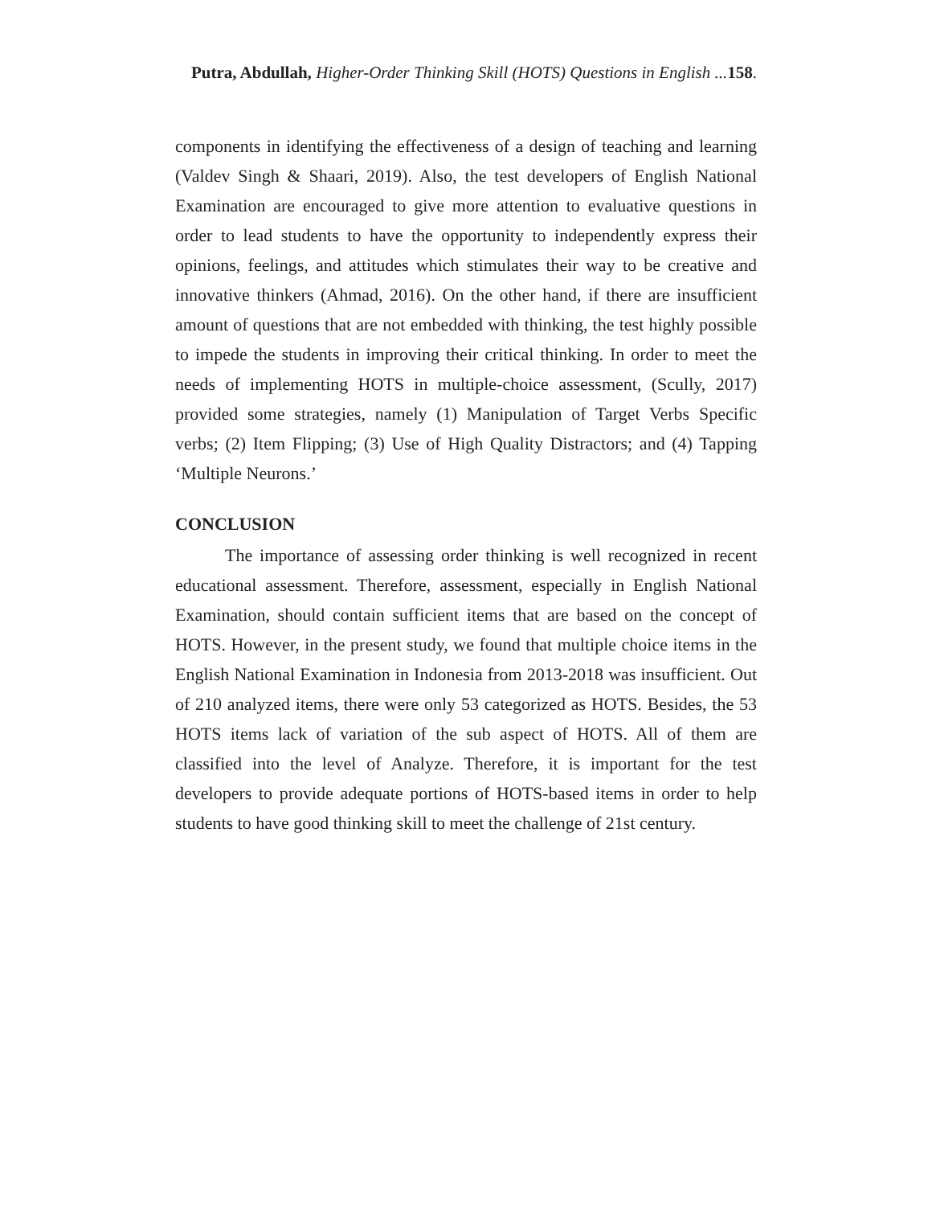Putra, Abdullah, Higher-Order Thinking Skill (HOTS) Questions in English ... 158.
components in identifying the effectiveness of a design of teaching and learning (Valdev Singh & Shaari, 2019). Also, the test developers of English National Examination are encouraged to give more attention to evaluative questions in order to lead students to have the opportunity to independently express their opinions, feelings, and attitudes which stimulates their way to be creative and innovative thinkers (Ahmad, 2016). On the other hand, if there are insufficient amount of questions that are not embedded with thinking, the test highly possible to impede the students in improving their critical thinking. In order to meet the needs of implementing HOTS in multiple-choice assessment, (Scully, 2017) provided some strategies, namely (1) Manipulation of Target Verbs Specific verbs; (2) Item Flipping; (3) Use of High Quality Distractors; and (4) Tapping ‘Multiple Neurons.’
CONCLUSION
The importance of assessing order thinking is well recognized in recent educational assessment. Therefore, assessment, especially in English National Examination, should contain sufficient items that are based on the concept of HOTS. However, in the present study, we found that multiple choice items in the English National Examination in Indonesia from 2013-2018 was insufficient. Out of 210 analyzed items, there were only 53 categorized as HOTS. Besides, the 53 HOTS items lack of variation of the sub aspect of HOTS. All of them are classified into the level of Analyze. Therefore, it is important for the test developers to provide adequate portions of HOTS-based items in order to help students to have good thinking skill to meet the challenge of 21st century.